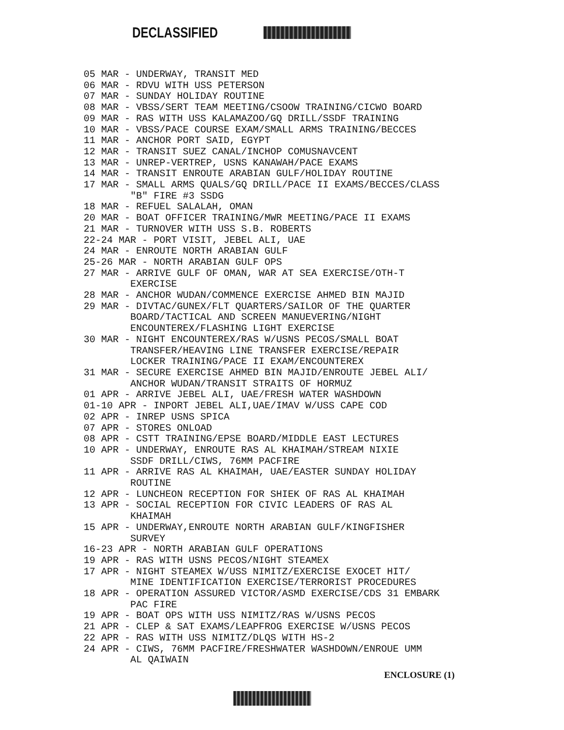DECLASSIFIED
05 MAR - UNDERWAY, TRANSIT MED 06 MAR - RDVU WITH USS PETERSON 07 MAR - SUNDAY HOLIDAY ROUTINE 08 MAR - VBSS/SERT TEAM MEETING/CSOOW TRAINING/CICWO BOARD 09 MAR - RAS WITH USS KALAMAZOO/GQ DRILL/SSDF TRAINING 10 MAR - VBSS/PACE COURSE EXAM/SMALL ARMS TRAINING/BECCES 11 MAR - ANCHOR PORT SAID, EGYPT 12 MAR - TRANSIT SUEZ CANAL/INCHOP COMUSNAVCENT 13 MAR - UNREP-VERTREP, USNS KANAWAH/PACE EXAMS 14 MAR - TRANSIT ENROUTE ARABIAN GULF/HOLIDAY ROUTINE 17 MAR - SMALL ARMS QUALS/GQ DRILL/PACE II EXAMS/BECCES/CLASS "B" FIRE #3 SSDG 18 MAR - REFUEL SALALAH, OMAN 20 MAR - BOAT OFFICER TRAINING/MWR MEETING/PACE II EXAMS 21 MAR - TURNOVER WITH USS S.B. ROBERTS 22-24 MAR - PORT VISIT, JEBEL ALI, UAE 24 MAR - ENROUTE NORTH ARABIAN GULF 25-26 MAR - NORTH ARABIAN GULF OPS 27 MAR - ARRIVE GULF OF OMAN, WAR AT SEA EXERCISE/OTH-T EXERCISE 28 MAR - ANCHOR WUDAN/COMMENCE EXERCISE AHMED BIN MAJID 29 MAR - DIVTAC/GUNEX/FLT QUARTERS/SAILOR OF THE QUARTER BOARD/TACTICAL AND SCREEN MANUEVERING/NIGHT ENCOUNTEREX/FLASHING LIGHT EXERCISE 30 MAR - NIGHT ENCOUNTEREX/RAS W/USNS PECOS/SMALL BOAT TRANSFER/HEAVING LINE TRANSFER EXERCISE/REPAIR LOCKER TRAINING/PACE II EXAM/ENCOUNTEREX 31 MAR - SECURE EXERCISE AHMED BIN MAJID/ENROUTE JEBEL ALI/ ANCHOR WUDAN/TRANSIT STRAITS OF HORMUZ 01 APR - ARRIVE JEBEL ALI, UAE/FRESH WATER WASHDOWN 01-10 APR - INPORT JEBEL ALI,UAE/IMAV W/USS CAPE COD 02 APR - INREP USNS SPICA 07 APR - STORES ONLOAD 08 APR - CSTT TRAINING/EPSE BOARD/MIDDLE EAST LECTURES 10 APR - UNDERWAY, ENROUTE RAS AL KHAIMAH/STREAM NIXIE SSDF DRILL/CIWS, 76MM PACFIRE 11 APR - ARRIVE RAS AL KHAIMAH, UAE/EASTER SUNDAY HOLIDAY ROUTINE 12 APR - LUNCHEON RECEPTION FOR SHIEK OF RAS AL KHAIMAH 13 APR - SOCIAL RECEPTION FOR CIVIC LEADERS OF RAS AL KHAIMAH 15 APR - UNDERWAY,ENROUTE NORTH ARABIAN GULF/KINGFISHER SURVEY 16-23 APR - NORTH ARABIAN GULF OPERATIONS 19 APR - RAS WITH USNS PECOS/NIGHT STEAMEX 17 APR - NIGHT STEAMEX W/USS NIMITZ/EXERCISE EXOCET HIT/ MINE IDENTIFICATION EXERCISE/TERRORIST PROCEDURES 18 APR - OPERATION ASSURED VICTOR/ASMD EXERCISE/CDS 31 EMBARK PAC FIRE 19 APR - BOAT OPS WITH USS NIMITZ/RAS W/USNS PECOS 21 APR - CLEP & SAT EXAMS/LEAPFROG EXERCISE W/USNS PECOS 22 APR - RAS WITH USS NIMITZ/DLQS WITH HS-2 24 APR - CIWS, 76MM PACFIRE/FRESHWATER WASHDOWN/ENROUE UMM AL QAIWAIN
ENCLOSURE (1)